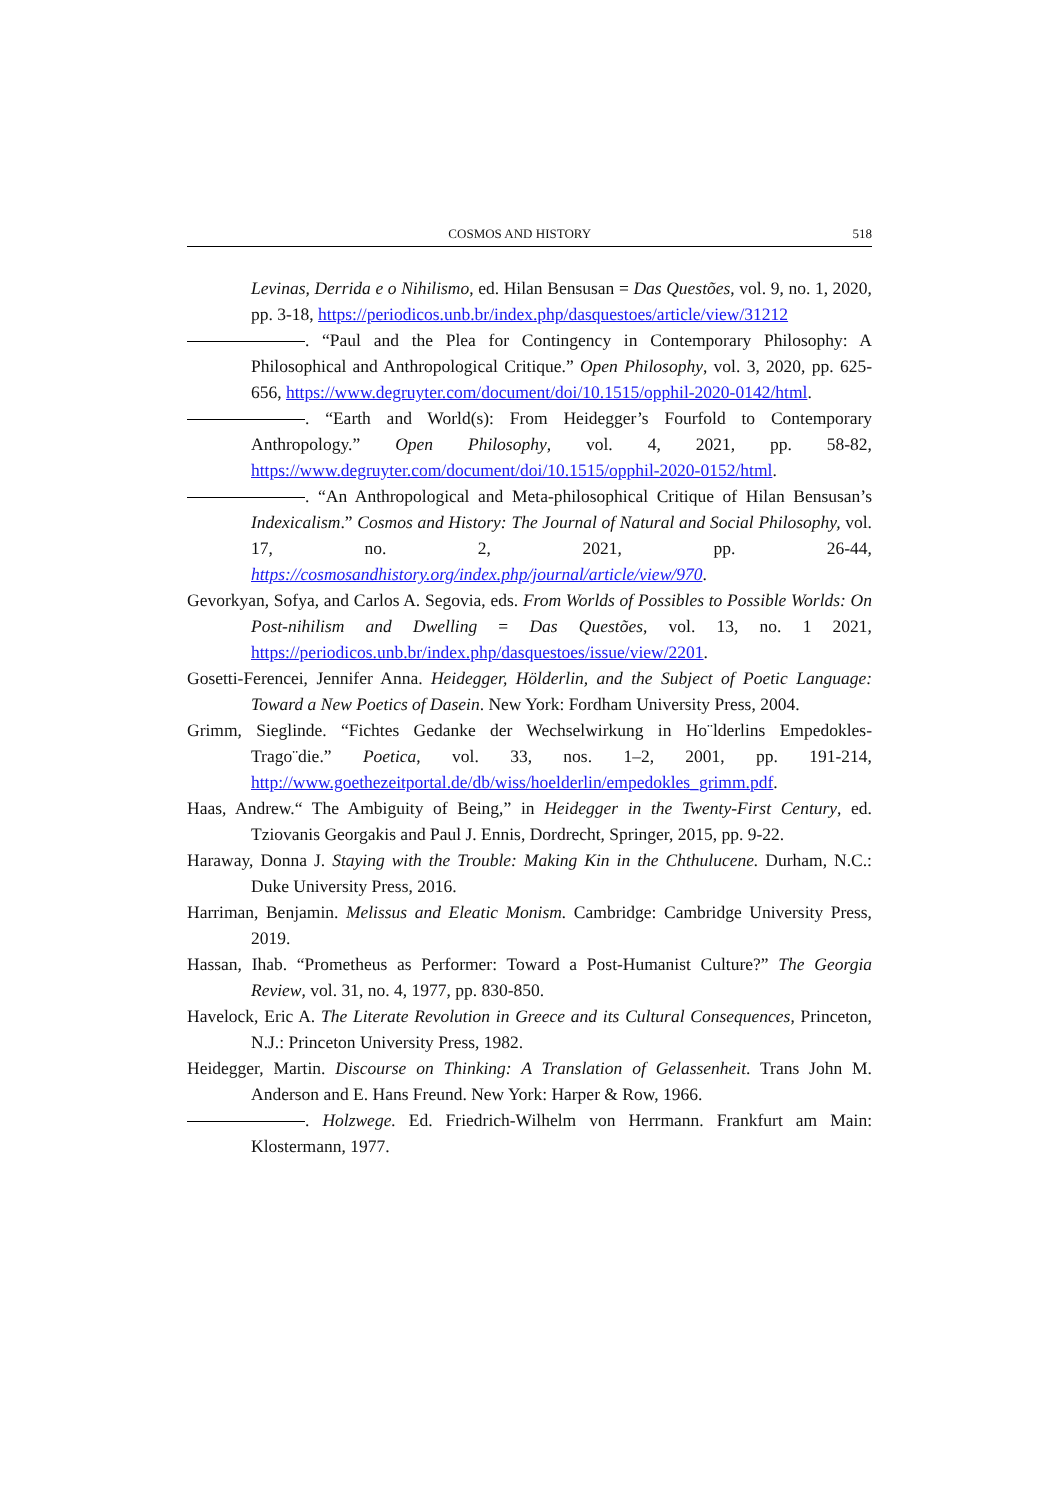COSMOS AND HISTORY 518
Levinas, Derrida e o Nihilismo, ed. Hilan Bensusan = Das Questões, vol. 9, no. 1, 2020, pp. 3-18, https://periodicos.unb.br/index.php/dasquestoes/article/view/31212
. “Paul and the Plea for Contingency in Contemporary Philosophy: A Philosophical and Anthropological Critique.” Open Philosophy, vol. 3, 2020, pp. 625-656, https://www.degruyter.com/document/doi/10.1515/opphil-2020-0142/html.
. “Earth and World(s): From Heidegger’s Fourfold to Contemporary Anthropology.” Open Philosophy, vol. 4, 2021, pp. 58-82, https://www.degruyter.com/document/doi/10.1515/opphil-2020-0152/html.
. “An Anthropological and Meta-philosophical Critique of Hilan Bensusan’s Indexicalism.” Cosmos and History: The Journal of Natural and Social Philosophy, vol. 17, no. 2, 2021, pp. 26-44, https://cosmosandhistory.org/index.php/journal/article/view/970.
Gevorkyan, Sofya, and Carlos A. Segovia, eds. From Worlds of Possibles to Possible Worlds: On Post-nihilism and Dwelling = Das Questões, vol. 13, no. 1 2021, https://periodicos.unb.br/index.php/dasquestoes/issue/view/2201.
Gosetti-Ferencei, Jennifer Anna. Heidegger, Hölderlin, and the Subject of Poetic Language: Toward a New Poetics of Dasein. New York: Fordham University Press, 2004.
Grimm, Sieglinde. “Fichtes Gedanke der Wechselwirkung in Ho¨lderlins Empedokles-Trago¨die.” Poetica, vol. 33, nos. 1–2, 2001, pp. 191-214, http://www.goethezeitportal.de/db/wiss/hoelderlin/empedokles_grimm.pdf.
Haas, Andrew.“ The Ambiguity of Being,” in Heidegger in the Twenty-First Century, ed. Tziovanis Georgakis and Paul J. Ennis, Dordrecht, Springer, 2015, pp. 9-22.
Haraway, Donna J. Staying with the Trouble: Making Kin in the Chthulucene. Durham, N.C.: Duke University Press, 2016.
Harriman, Benjamin. Melissus and Eleatic Monism. Cambridge: Cambridge University Press, 2019.
Hassan, Ihab. “Prometheus as Performer: Toward a Post-Humanist Culture?” The Georgia Review, vol. 31, no. 4, 1977, pp. 830-850.
Havelock, Eric A. The Literate Revolution in Greece and its Cultural Consequences, Princeton, N.J.: Princeton University Press, 1982.
Heidegger, Martin. Discourse on Thinking: A Translation of Gelassenheit. Trans John M. Anderson and E. Hans Freund. New York: Harper & Row, 1966.
. Holzwege. Ed. Friedrich-Wilhelm von Herrmann. Frankfurt am Main: Klostermann, 1977.